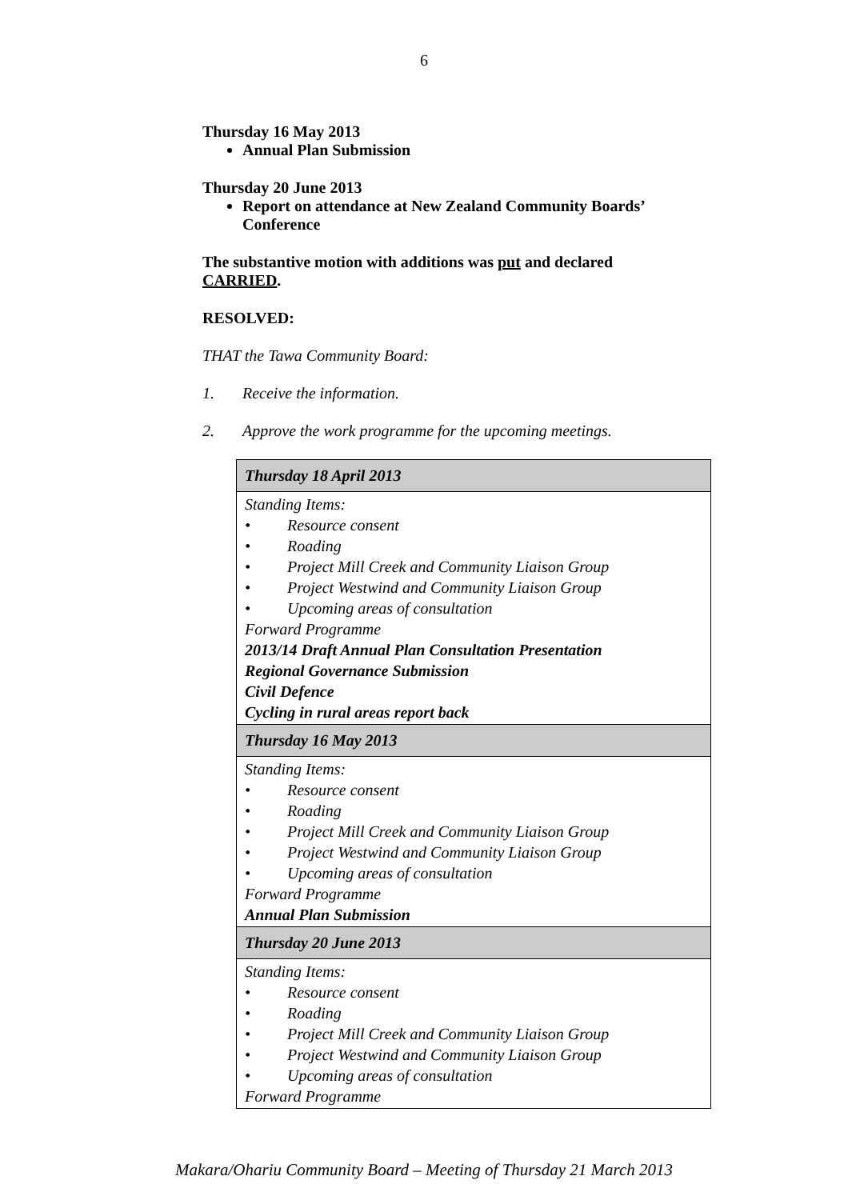6
Thursday 16 May 2013
Annual Plan Submission
Thursday 20 June 2013
Report on attendance at New Zealand Community Boards’ Conference
The substantive motion with additions was put and declared CARRIED.
RESOLVED:
THAT the Tawa Community Board:
1. Receive the information.
2. Approve the work programme for the upcoming meetings.
| Thursday 18 April 2013 |
| --- |
| Standing Items: • Resource consent • Roading • Project Mill Creek and Community Liaison Group • Project Westwind and Community Liaison Group • Upcoming areas of consultation Forward Programme 2013/14 Draft Annual Plan Consultation Presentation Regional Governance Submission Civil Defence Cycling in rural areas report back |
| Thursday 16 May 2013 |
| Standing Items: • Resource consent • Roading • Project Mill Creek and Community Liaison Group • Project Westwind and Community Liaison Group • Upcoming areas of consultation Forward Programme Annual Plan Submission |
| Thursday 20 June 2013 |
| Standing Items: • Resource consent • Roading • Project Mill Creek and Community Liaison Group • Project Westwind and Community Liaison Group • Upcoming areas of consultation Forward Programme |
Makara/Ohariu Community Board – Meeting of Thursday 21 March 2013